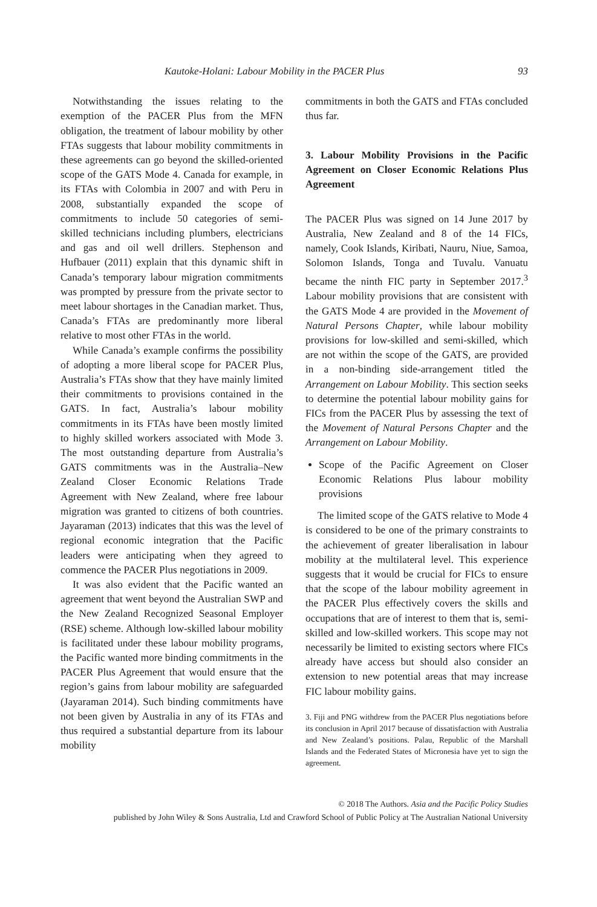Kautoke-Holani: Labour Mobility in the PACER Plus 93
Notwithstanding the issues relating to the exemption of the PACER Plus from the MFN obligation, the treatment of labour mobility by other FTAs suggests that labour mobility commitments in these agreements can go beyond the skilled-oriented scope of the GATS Mode 4. Canada for example, in its FTAs with Colombia in 2007 and with Peru in 2008, substantially expanded the scope of commitments to include 50 categories of semi-skilled technicians including plumbers, electricians and gas and oil well drillers. Stephenson and Hufbauer (2011) explain that this dynamic shift in Canada’s temporary labour migration commitments was prompted by pressure from the private sector to meet labour shortages in the Canadian market. Thus, Canada’s FTAs are predominantly more liberal relative to most other FTAs in the world.
While Canada’s example confirms the possibility of adopting a more liberal scope for PACER Plus, Australia’s FTAs show that they have mainly limited their commitments to provisions contained in the GATS. In fact, Australia’s labour mobility commitments in its FTAs have been mostly limited to highly skilled workers associated with Mode 3. The most outstanding departure from Australia’s GATS commitments was in the Australia–New Zealand Closer Economic Relations Trade Agreement with New Zealand, where free labour migration was granted to citizens of both countries. Jayaraman (2013) indicates that this was the level of regional economic integration that the Pacific leaders were anticipating when they agreed to commence the PACER Plus negotiations in 2009.
It was also evident that the Pacific wanted an agreement that went beyond the Australian SWP and the New Zealand Recognized Seasonal Employer (RSE) scheme. Although low-skilled labour mobility is facilitated under these labour mobility programs, the Pacific wanted more binding commitments in the PACER Plus Agreement that would ensure that the region’s gains from labour mobility are safeguarded (Jayaraman 2014). Such binding commitments have not been given by Australia in any of its FTAs and thus required a substantial departure from its labour mobility
commitments in both the GATS and FTAs concluded thus far.
3. Labour Mobility Provisions in the Pacific Agreement on Closer Economic Relations Plus Agreement
The PACER Plus was signed on 14 June 2017 by Australia, New Zealand and 8 of the 14 FICs, namely, Cook Islands, Kiribati, Nauru, Niue, Samoa, Solomon Islands, Tonga and Tuvalu. Vanuatu became the ninth FIC party in September 2017.<sup>3</sup> Labour mobility provisions that are consistent with the GATS Mode 4 are provided in the Movement of Natural Persons Chapter, while labour mobility provisions for low-skilled and semi-skilled, which are not within the scope of the GATS, are provided in a non-binding side-arrangement titled the Arrangement on Labour Mobility. This section seeks to determine the potential labour mobility gains for FICs from the PACER Plus by assessing the text of the Movement of Natural Persons Chapter and the Arrangement on Labour Mobility.
Scope of the Pacific Agreement on Closer Economic Relations Plus labour mobility provisions
The limited scope of the GATS relative to Mode 4 is considered to be one of the primary constraints to the achievement of greater liberalisation in labour mobility at the multilateral level. This experience suggests that it would be crucial for FICs to ensure that the scope of the labour mobility agreement in the PACER Plus effectively covers the skills and occupations that are of interest to them that is, semi-skilled and low-skilled workers. This scope may not necessarily be limited to existing sectors where FICs already have access but should also consider an extension to new potential areas that may increase FIC labour mobility gains.
3. Fiji and PNG withdrew from the PACER Plus negotiations before its conclusion in April 2017 because of dissatisfaction with Australia and New Zealand’s positions. Palau, Republic of the Marshall Islands and the Federated States of Micronesia have yet to sign the agreement.
© 2018 The Authors. Asia and the Pacific Policy Studies
published by John Wiley & Sons Australia, Ltd and Crawford School of Public Policy at The Australian National University